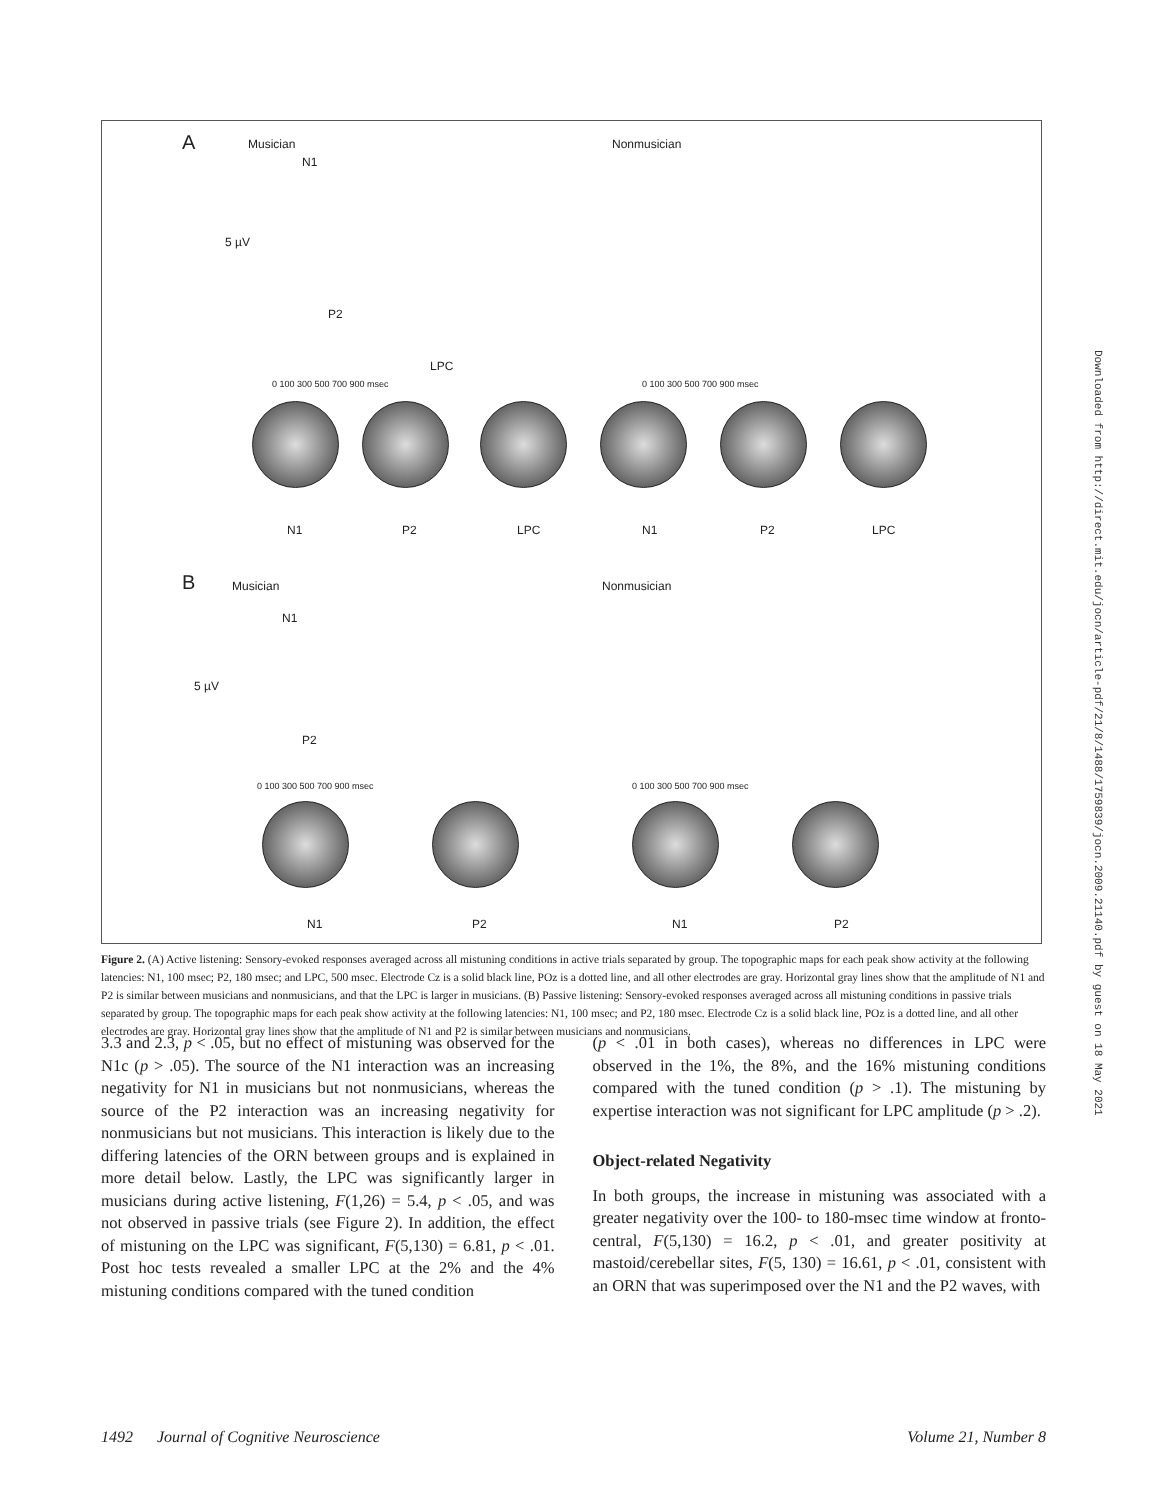A Musician Nonmusician
N1
5 µV
P2
LPC
0 100 300 500 700 900 msec 0 100 300 500 700 900 msec
N1 P2 LPC N1 P2 LPC
B Musician Nonmusician
N1
5 µV
P2
0 100 300 500 700 900 msec 0 100 300 500 700 900 msec
N1 P2 N1 P2
Figure 2. (A) Active listening: Sensory-evoked responses averaged across all mistuning conditions in active trials separated by group. The topographic maps for each peak show activity at the following latencies: N1, 100 msec; P2, 180 msec; and LPC, 500 msec. Electrode Cz is a solid black line, POz is a dotted line, and all other electrodes are gray. Horizontal gray lines show that the amplitude of N1 and P2 is similar between musicians and nonmusicians, and that the LPC is larger in musicians. (B) Passive listening: Sensory-evoked responses averaged across all mistuning conditions in passive trials separated by group. The topographic maps for each peak show activity at the following latencies: N1, 100 msec; and P2, 180 msec. Electrode Cz is a solid black line, POz is a dotted line, and all other electrodes are gray. Horizontal gray lines show that the amplitude of N1 and P2 is similar between musicians and nonmusicians.
3.3 and 2.3, p < .05, but no effect of mistuning was observed for the N1c (p > .05). The source of the N1 interaction was an increasing negativity for N1 in musicians but not nonmusicians, whereas the source of the P2 interaction was an increasing negativity for nonmusicians but not musicians. This interaction is likely due to the differing latencies of the ORN between groups and is explained in more detail below. Lastly, the LPC was significantly larger in musicians during active listening, F(1,26) = 5.4, p < .05, and was not observed in passive trials (see Figure 2). In addition, the effect of mistuning on the LPC was significant, F(5,130) = 6.81, p < .01. Post hoc tests revealed a smaller LPC at the 2% and the 4% mistuning conditions compared with the tuned condition
(p < .01 in both cases), whereas no differences in LPC were observed in the 1%, the 8%, and the 16% mistuning conditions compared with the tuned condition (p > .1). The mistuning by expertise interaction was not significant for LPC amplitude (p > .2).
Object-related Negativity
In both groups, the increase in mistuning was associated with a greater negativity over the 100- to 180-msec time window at fronto-central, F(5,130) = 16.2, p < .01, and greater positivity at mastoid/cerebellar sites, F(5, 130) = 16.61, p < .01, consistent with an ORN that was superimposed over the N1 and the P2 waves, with
1492 Journal of Cognitive Neuroscience Volume 21, Number 8
Downloaded from http://direct.mit.edu/jocn/article-pdf/21/8/1488/1759839/jocn.2009.21140.pdf by guest on 18 May 2021